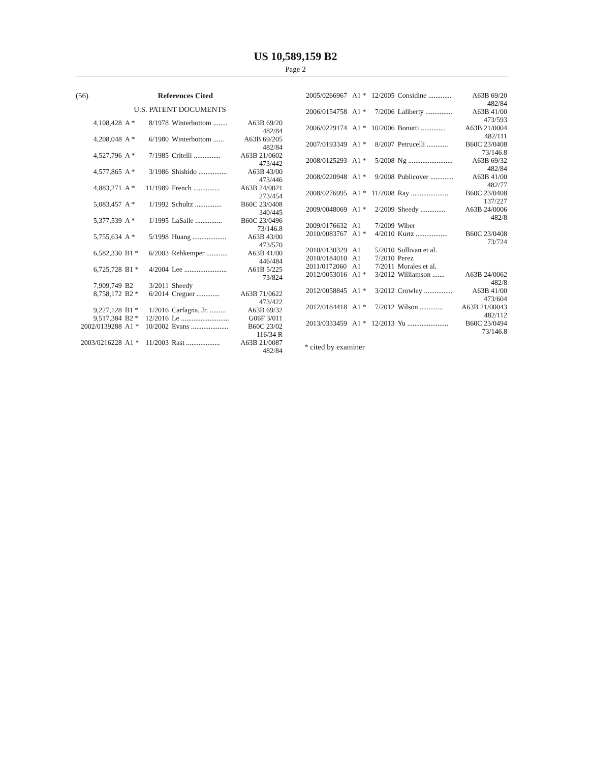US 10,589,159 B2
Page 2
(56) References Cited
U.S. PATENT DOCUMENTS
| 4,108,428 | A * | 8/1978 | Winterbottom ........ | A63B 69/20 482/84 |
| 4,208,048 | A * | 6/1980 | Winterbottom ...... | A63B 69/205 482/84 |
| 4,527,796 | A * | 7/1985 | Critelli ............... | A63B 21/0602 473/442 |
| 4,577,865 | A * | 3/1986 | Shishido ................ | A63B 43/00 473/446 |
| 4,883,271 | A * | 11/1989 | French ............... | A63B 24/0021 273/454 |
| 5,083,457 | A * | 1/1992 | Schultz ............... | B60C 23/0408 340/445 |
| 5,377,539 | A * | 1/1995 | LaSalle ............... | B60C 23/0496 73/146.8 |
| 5,755,634 | A * | 5/1998 | Huang ................... | A63B 43/00 473/570 |
| 6,582,330 | B1 * | 6/2003 | Rehkemper ............ | A63B 41/00 446/484 |
| 6,725,728 | B1 * | 4/2004 | Lee ........................ | A61B 5/225 73/824 |
| 7,909,749 | B2 | 3/2011 | Sheedy | |
| 8,758,172 | B2 * | 6/2014 | Creguer ............. | A63B 71/0622 473/422 |
| 9,227,128 | B1 * | 1/2016 | Carfagna, Jr. ......... | A63B 69/32 |
| 9,517,384 | B2 * | 12/2016 | Le ........................... | G06F 3/011 |
| 2002/0139288 | A1 * | 10/2002 | Evans ..................... | B60C 23/02 116/34 R |
| 2003/0216228 | A1 * | 11/2003 | Rast ................... | A63B 21/0087 482/84 |
| 2005/0266967 | A1 * | 12/2005 | Considine ............. | A63B 69/20 482/84 |
| 2006/0154758 | A1 * | 7/2006 | Laliberty ............... | A63B 41/00 473/593 |
| 2006/0229174 | A1 * | 10/2006 | Bonutti .............. | A63B 21/0004 482/111 |
| 2007/0193349 | A1 * | 8/2007 | Petrucelli ............ | B60C 23/0408 73/146.8 |
| 2008/0125293 | A1 * | 5/2008 | Ng ......................... | A63B 69/32 482/84 |
| 2008/0220948 | A1 * | 9/2008 | Publicover ............. | A63B 41/00 482/77 |
| 2008/0276995 | A1 * | 11/2008 | Ray ..................... | B60C 23/0408 137/227 |
| 2009/0048069 | A1 * | 2/2009 | Sheedy .............. | A63B 24/0006 482/8 |
| 2009/0176632 | A1 | 7/2009 | Wiber | |
| 2010/0083767 | A1 * | 4/2010 | Kurtz .................. | B60C 23/0408 73/724 |
| 2010/0130329 | A1 | 5/2010 | Sullivan et al. | |
| 2010/0184010 | A1 | 7/2010 | Perez | |
| 2011/0172060 | A1 | 7/2011 | Morales et al. | |
| 2012/0053016 | A1 * | 3/2012 | Williamson ....... | A63B 24/0062 482/8 |
| 2012/0058845 | A1 * | 3/2012 | Crowley ................ | A63B 41/00 473/604 |
| 2012/0184418 | A1 * | 7/2012 | Wilson ............. | A63B 21/00043 482/112 |
| 2013/0333459 | A1 * | 12/2013 | Yu ....................... | B60C 23/0494 73/146.8 |
* cited by examiner